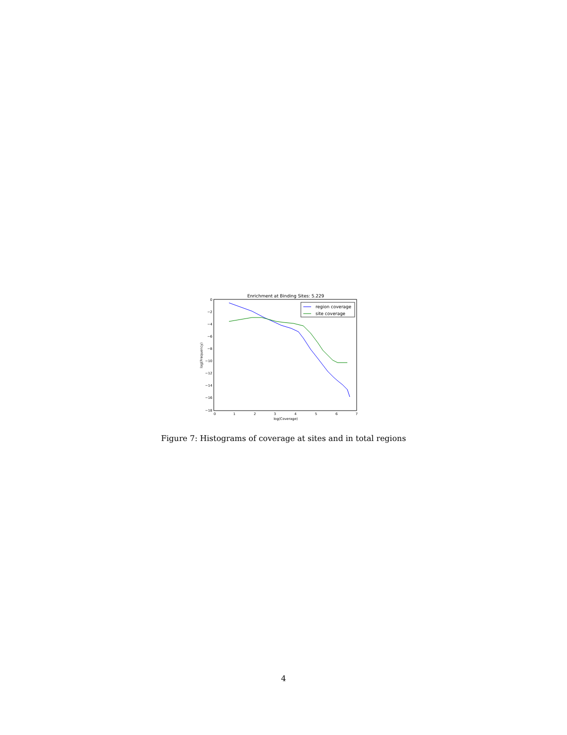Enrichment at Binding Sites: 5.229
0
−2
−4
−6
−8
−10
−12
−14
−16
−18
0
1
2
3
4
5
6
7
log(Coverage)
log(Frequency)
region coverage
site coverage
Figure 7: Histograms of coverage at sites and in total regions
4